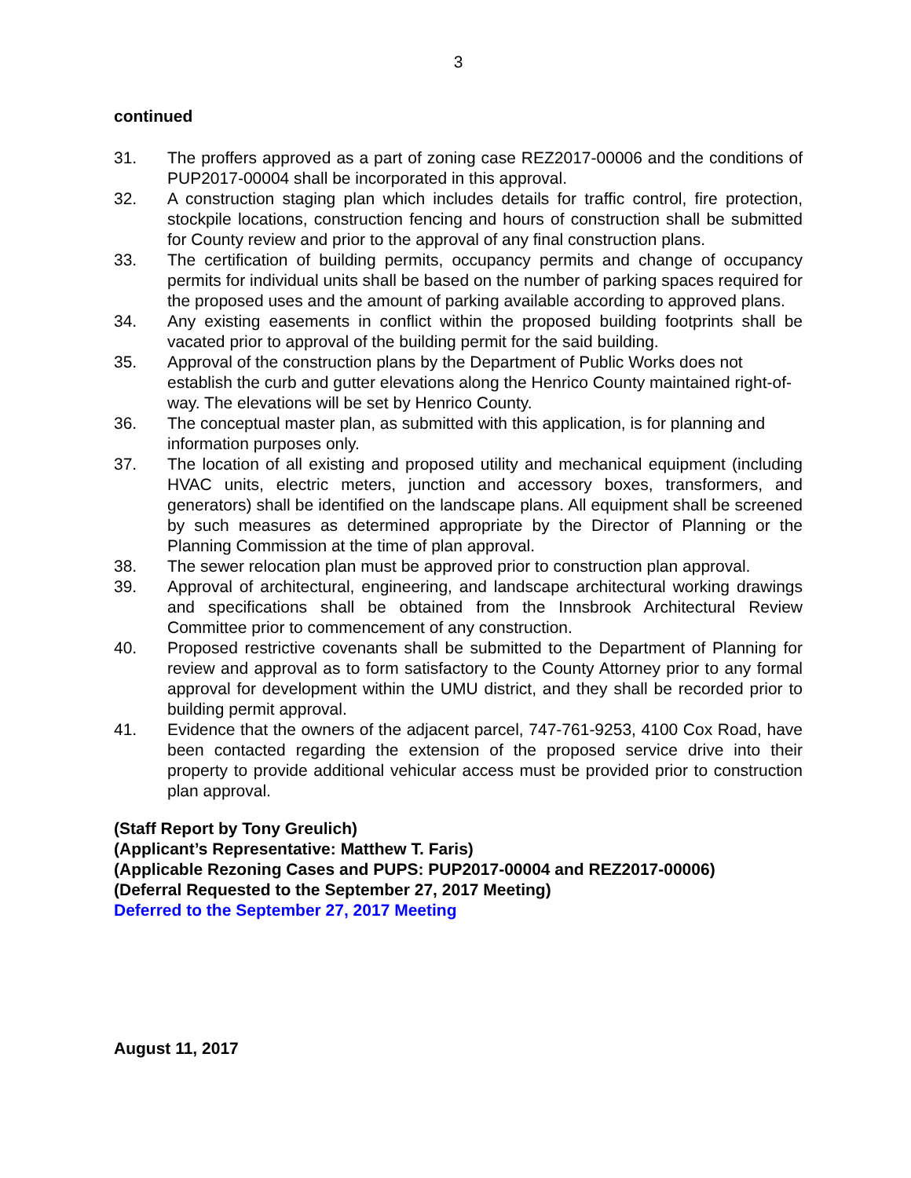3
continued
31. The proffers approved as a part of zoning case REZ2017-00006 and the conditions of PUP2017-00004 shall be incorporated in this approval.
32. A construction staging plan which includes details for traffic control, fire protection, stockpile locations, construction fencing and hours of construction shall be submitted for County review and prior to the approval of any final construction plans.
33. The certification of building permits, occupancy permits and change of occupancy permits for individual units shall be based on the number of parking spaces required for the proposed uses and the amount of parking available according to approved plans.
34. Any existing easements in conflict within the proposed building footprints shall be vacated prior to approval of the building permit for the said building.
35. Approval of the construction plans by the Department of Public Works does not establish the curb and gutter elevations along the Henrico County maintained right-of-way. The elevations will be set by Henrico County.
36. The conceptual master plan, as submitted with this application, is for planning and information purposes only.
37. The location of all existing and proposed utility and mechanical equipment (including HVAC units, electric meters, junction and accessory boxes, transformers, and generators) shall be identified on the landscape plans. All equipment shall be screened by such measures as determined appropriate by the Director of Planning or the Planning Commission at the time of plan approval.
38. The sewer relocation plan must be approved prior to construction plan approval.
39. Approval of architectural, engineering, and landscape architectural working drawings and specifications shall be obtained from the Innsbrook Architectural Review Committee prior to commencement of any construction.
40. Proposed restrictive covenants shall be submitted to the Department of Planning for review and approval as to form satisfactory to the County Attorney prior to any formal approval for development within the UMU district, and they shall be recorded prior to building permit approval.
41. Evidence that the owners of the adjacent parcel, 747-761-9253, 4100 Cox Road, have been contacted regarding the extension of the proposed service drive into their property to provide additional vehicular access must be provided prior to construction plan approval.
(Staff Report by Tony Greulich)
(Applicant’s Representative: Matthew T. Faris)
(Applicable Rezoning Cases and PUPS: PUP2017-00004 and REZ2017-00006)
(Deferral Requested to the September 27, 2017 Meeting)
Deferred to the September 27, 2017 Meeting
August 11, 2017